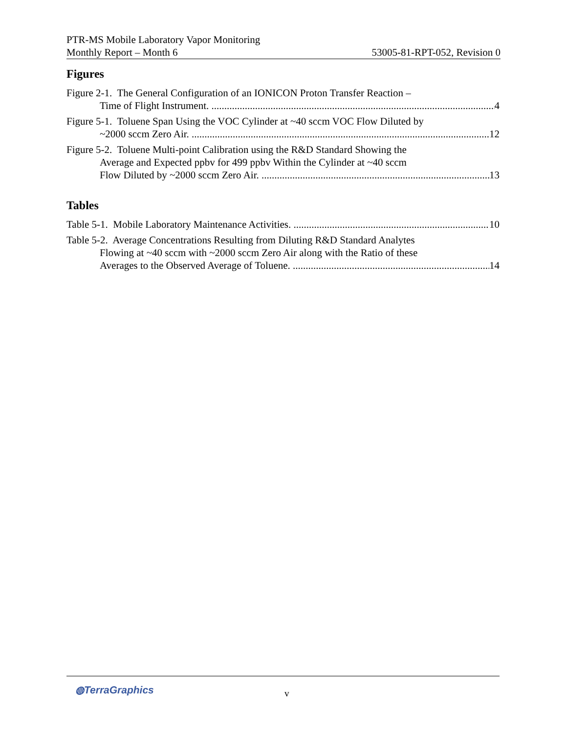PTR-MS Mobile Laboratory Vapor Monitoring
Monthly Report – Month 6 53005-81-RPT-052, Revision 0
Figures
Figure 2-1. The General Configuration of an IONICON Proton Transfer Reaction –
Time of Flight Instrument.
4
Figure 5-1. Toluene Span Using the VOC Cylinder at ~40 sccm VOC Flow Diluted by
~2000 sccm Zero Air.
12
Figure 5-2. Toluene Multi-point Calibration using the R&D Standard Showing the
Average and Expected ppbv for 499 ppbv Within the Cylinder at ~40 sccm
Flow Diluted by ~2000 sccm Zero Air.
13
Tables
Table 5-1. Mobile Laboratory Maintenance Activities.
10
Table 5-2. Average Concentrations Resulting from Diluting R&D Standard Analytes
Flowing at ~40 sccm with ~2000 sccm Zero Air along with the Ratio of these
Averages to the Observed Average of Toluene.
14
◍TerraGraphics v